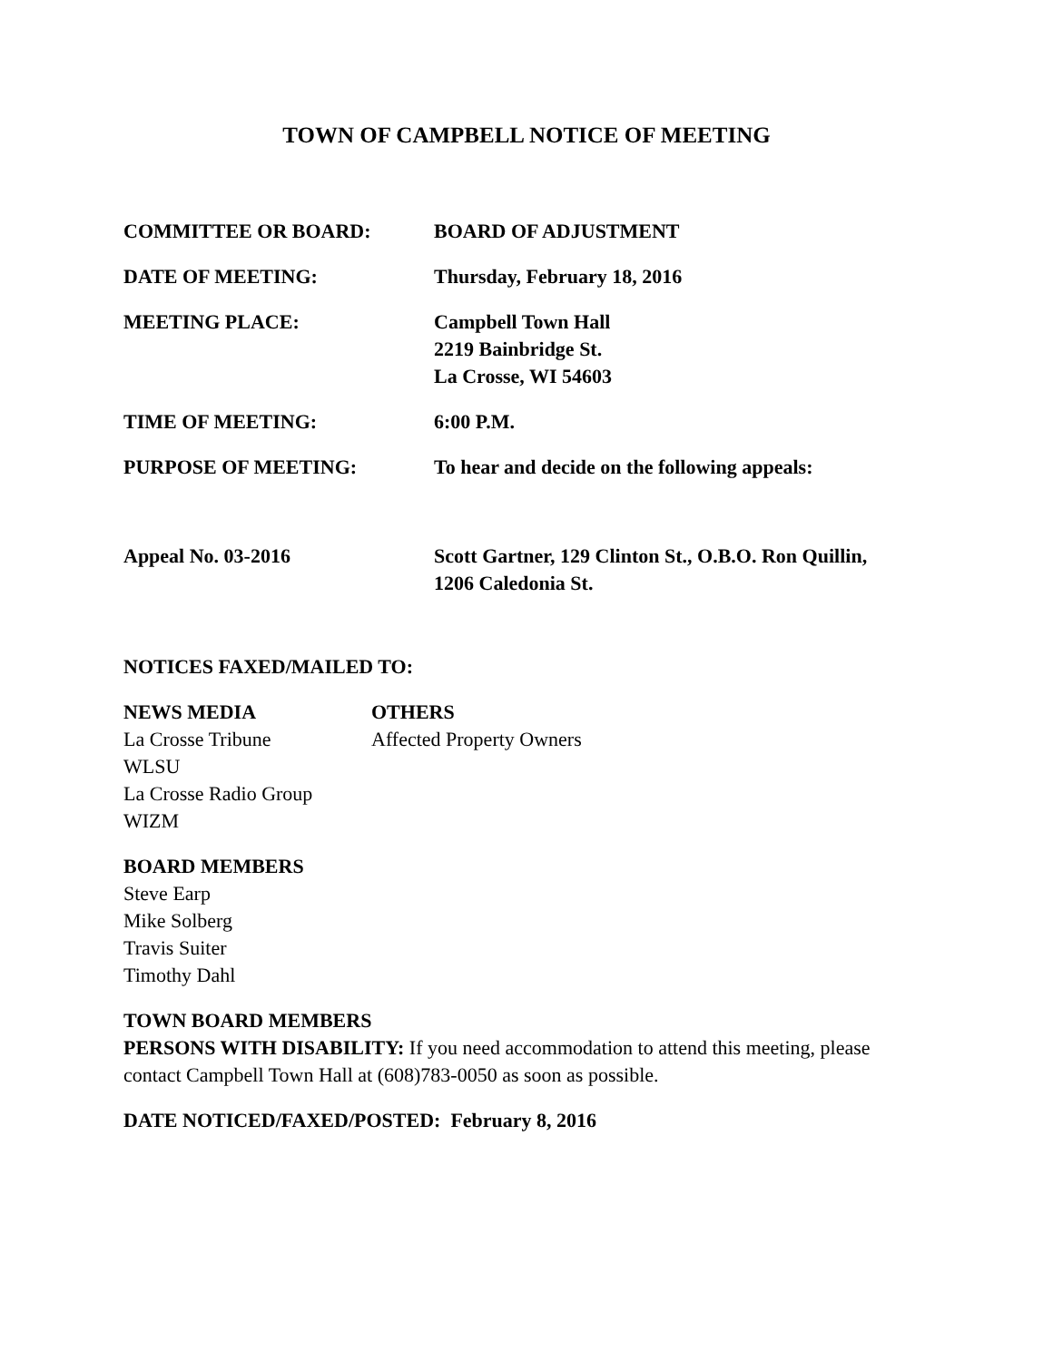TOWN OF CAMPBELL NOTICE OF MEETING
COMMITTEE OR BOARD: BOARD OF ADJUSTMENT
DATE OF MEETING: Thursday, February 18, 2016
MEETING PLACE: Campbell Town Hall
2219 Bainbridge St.
La Crosse, WI 54603
TIME OF MEETING: 6:00 P.M.
PURPOSE OF MEETING: To hear and decide on the following appeals:
Appeal No. 03-2016 Scott Gartner, 129 Clinton St., O.B.O. Ron Quillin,
1206 Caledonia St.
NOTICES FAXED/MAILED TO:
NEWS MEDIA
La Crosse Tribune
WLSU
La Crosse Radio Group
WIZM
OTHERS
Affected Property Owners
BOARD MEMBERS
Steve Earp
Mike Solberg
Travis Suiter
Timothy Dahl
TOWN BOARD MEMBERS
PERSONS WITH DISABILITY: If you need accommodation to attend this meeting, please contact Campbell Town Hall at (608)783-0050 as soon as possible.
DATE NOTICED/FAXED/POSTED: February 8, 2016